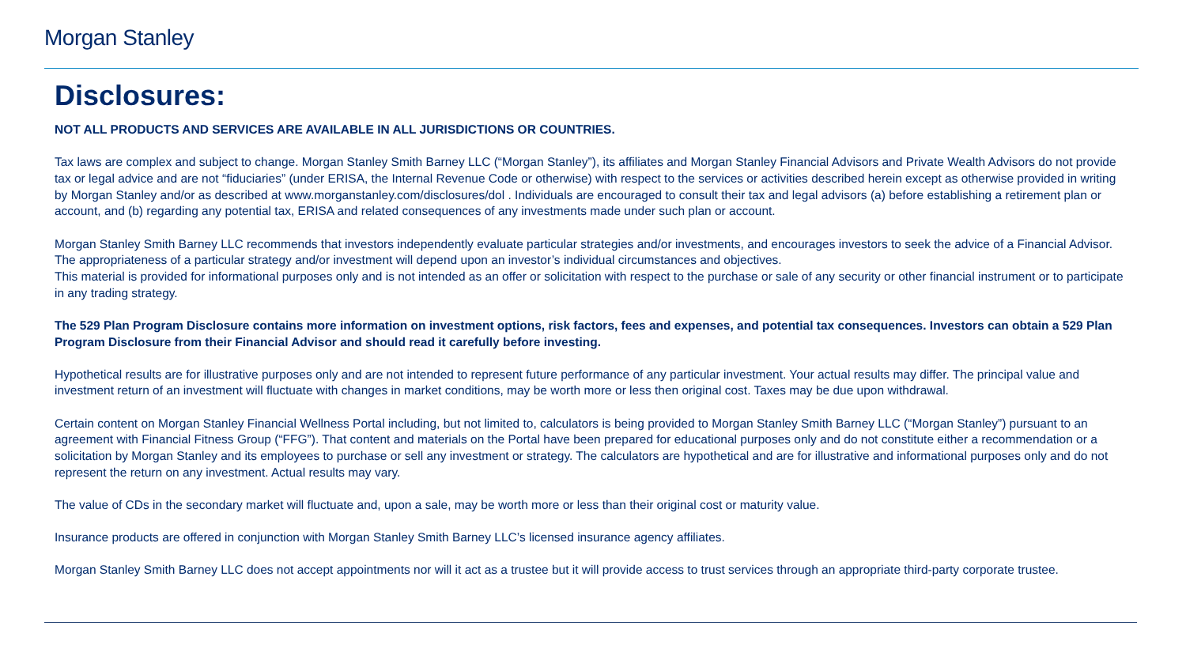Morgan Stanley
Disclosures:
NOT ALL PRODUCTS AND SERVICES ARE AVAILABLE IN ALL JURISDICTIONS OR COUNTRIES.
Tax laws are complex and subject to change. Morgan Stanley Smith Barney LLC (“Morgan Stanley”), its affiliates and Morgan Stanley Financial Advisors and Private Wealth Advisors do not provide tax or legal advice and are not “fiduciaries” (under ERISA, the Internal Revenue Code or otherwise) with respect to the services or activities described herein except as otherwise provided in writing by Morgan Stanley and/or as described at www.morganstanley.com/disclosures/dol . Individuals are encouraged to consult their tax and legal advisors (a) before establishing a retirement plan or account, and (b) regarding any potential tax, ERISA and related consequences of any investments made under such plan or account.
Morgan Stanley Smith Barney LLC recommends that investors independently evaluate particular strategies and/or investments, and encourages investors to seek the advice of a Financial Advisor. The appropriateness of a particular strategy and/or investment will depend upon an investor’s individual circumstances and objectives.
This material is provided for informational purposes only and is not intended as an offer or solicitation with respect to the purchase or sale of any security or other financial instrument or to participate in any trading strategy.
The 529 Plan Program Disclosure contains more information on investment options, risk factors, fees and expenses, and potential tax consequences. Investors can obtain a 529 Plan Program Disclosure from their Financial Advisor and should read it carefully before investing.
Hypothetical results are for illustrative purposes only and are not intended to represent future performance of any particular investment. Your actual results may differ. The principal value and investment return of an investment will fluctuate with changes in market conditions, may be worth more or less then original cost. Taxes may be due upon withdrawal.
Certain content on Morgan Stanley Financial Wellness Portal including, but not limited to, calculators is being provided to Morgan Stanley Smith Barney LLC (“Morgan Stanley”) pursuant to an agreement with Financial Fitness Group (“FFG”). That content and materials on the Portal have been prepared for educational purposes only and do not constitute either a recommendation or a solicitation by Morgan Stanley and its employees to purchase or sell any investment or strategy. The calculators are hypothetical and are for illustrative and informational purposes only and do not represent the return on any investment. Actual results may vary.
The value of CDs in the secondary market will fluctuate and, upon a sale, may be worth more or less than their original cost or maturity value.
Insurance products are offered in conjunction with Morgan Stanley Smith Barney LLC’s licensed insurance agency affiliates.
Morgan Stanley Smith Barney LLC does not accept appointments nor will it act as a trustee but it will provide access to trust services through an appropriate third-party corporate trustee.